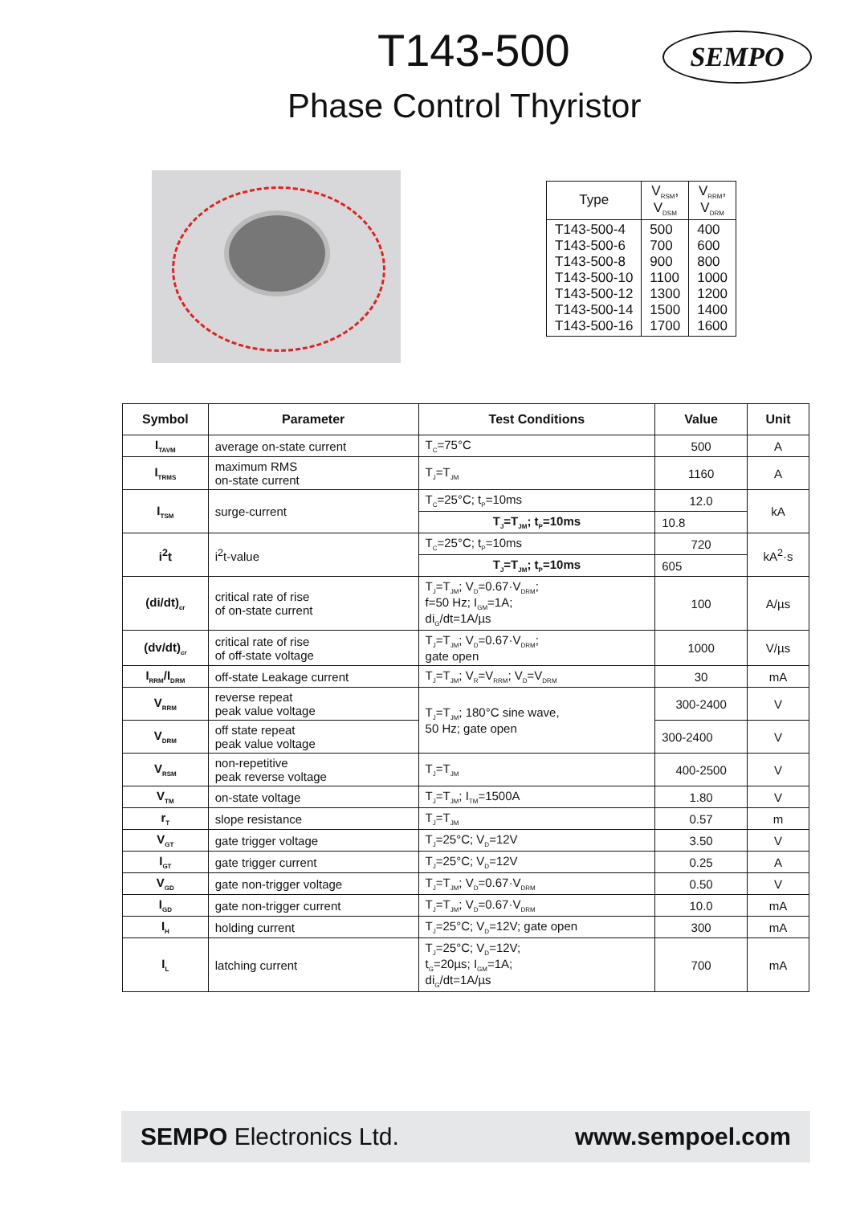T143-500 SEMPO
Phase Control Thyristor
| Type | V<sub>RSM</sub>, V<sub>DSM</sub> | V<sub>RRM</sub>, V<sub>DRM</sub> |
| --- | --- | --- |
| T143-500-4 T143-500-6 T143-500-8 T143-500-10 T143-500-12 T143-500-14 T143-500-16 | 500 700 900 1100 1300 1500 1700 | 400 600 800 1000 1200 1400 1600 |
| Symbol | Parameter | Test Conditions | Value | Unit |
| --- | --- | --- | --- | --- |
| I<sub>TAVM</sub> | average on-state current | T<sub>C</sub>=75°C | 500 | A |
| I<sub>TRMS</sub> | maximum RMS on-state current | T<sub>J</sub>=T<sub>JM</sub> | 1160 | A |
| I<sub>TSM</sub> | surge-current | T<sub>C</sub>=25°C; t<sub>P</sub>=10ms | 12.0 | kA |
| | | T<sub>J</sub>=T<sub>JM</sub>; t<sub>P</sub>=10ms | 10.8 | |
| i<sup>2</sup>t | i<sup>2</sup>t-value | T<sub>C</sub>=25°C; t<sub>P</sub>=10ms | 720 | kA<sup>2</sup>·s |
| | | T<sub>J</sub>=T<sub>JM</sub>; t<sub>P</sub>=10ms | 605 | |
| (di/dt)<sub>cr</sub> | critical rate of rise of on-state current | T<sub>J</sub>=T<sub>JM</sub>; V<sub>D</sub>=0.67·V<sub>DRM</sub>; f=50 Hz; I<sub>GM</sub>=1A; di<sub>G</sub>/dt=1A/µs | 100 | A/µs |
| (dv/dt)<sub>cr</sub> | critical rate of rise of off-state voltage | T<sub>J</sub>=T<sub>JM</sub>; V<sub>D</sub>=0.67·V<sub>DRM</sub>; gate open | 1000 | V/µs |
| I<sub>RRM</sub>/I<sub>DRM</sub> | off-state Leakage current | T<sub>J</sub>=T<sub>JM</sub>; V<sub>R</sub>=V<sub>RRM</sub>; V<sub>D</sub>=V<sub>DRM</sub> | 30 | mA |
| V<sub>RRM</sub> | reverse repeat peak value voltage | T<sub>J</sub>=T<sub>JM</sub>; 180°C sine wave, 50 Hz; gate open | 300-2400 | V |
| V<sub>DRM</sub> | off state repeat peak value voltage | | 300-2400 | V |
| V<sub>RSM</sub> | non-repetitive peak reverse voltage | T<sub>J</sub>=T<sub>JM</sub> | 400-2500 | V |
| V<sub>TM</sub> | on-state voltage | T<sub>J</sub>=T<sub>JM</sub>; I<sub>TM</sub>=1500A | 1.80 | V |
| r<sub>T</sub> | slope resistance | T<sub>J</sub>=T<sub>JM</sub> | 0.57 | m |
| V<sub>GT</sub> | gate trigger voltage | T<sub>J</sub>=25°C; V<sub>D</sub>=12V | 3.50 | V |
| I<sub>GT</sub> | gate trigger current | T<sub>J</sub>=25°C; V<sub>D</sub>=12V | 0.25 | A |
| V<sub>GD</sub> | gate non-trigger voltage | T<sub>J</sub>=T<sub>JM</sub>; V<sub>D</sub>=0.67·V<sub>DRM</sub> | 0.50 | V |
| I<sub>GD</sub> | gate non-trigger current | T<sub>J</sub>=T<sub>JM</sub>; V<sub>D</sub>=0.67·V<sub>DRM</sub> | 10.0 | mA |
| I<sub>H</sub> | holding current | T<sub>J</sub>=25°C; V<sub>D</sub>=12V; gate open | 300 | mA |
| I<sub>L</sub> | latching current | T<sub>J</sub>=25°C; V<sub>D</sub>=12V; t<sub>G</sub>=20µs; I<sub>GM</sub>=1A; di<sub>G</sub>/dt=1A/µs | 700 | mA |
SEMPO Electronics Ltd. www.sempoel.com